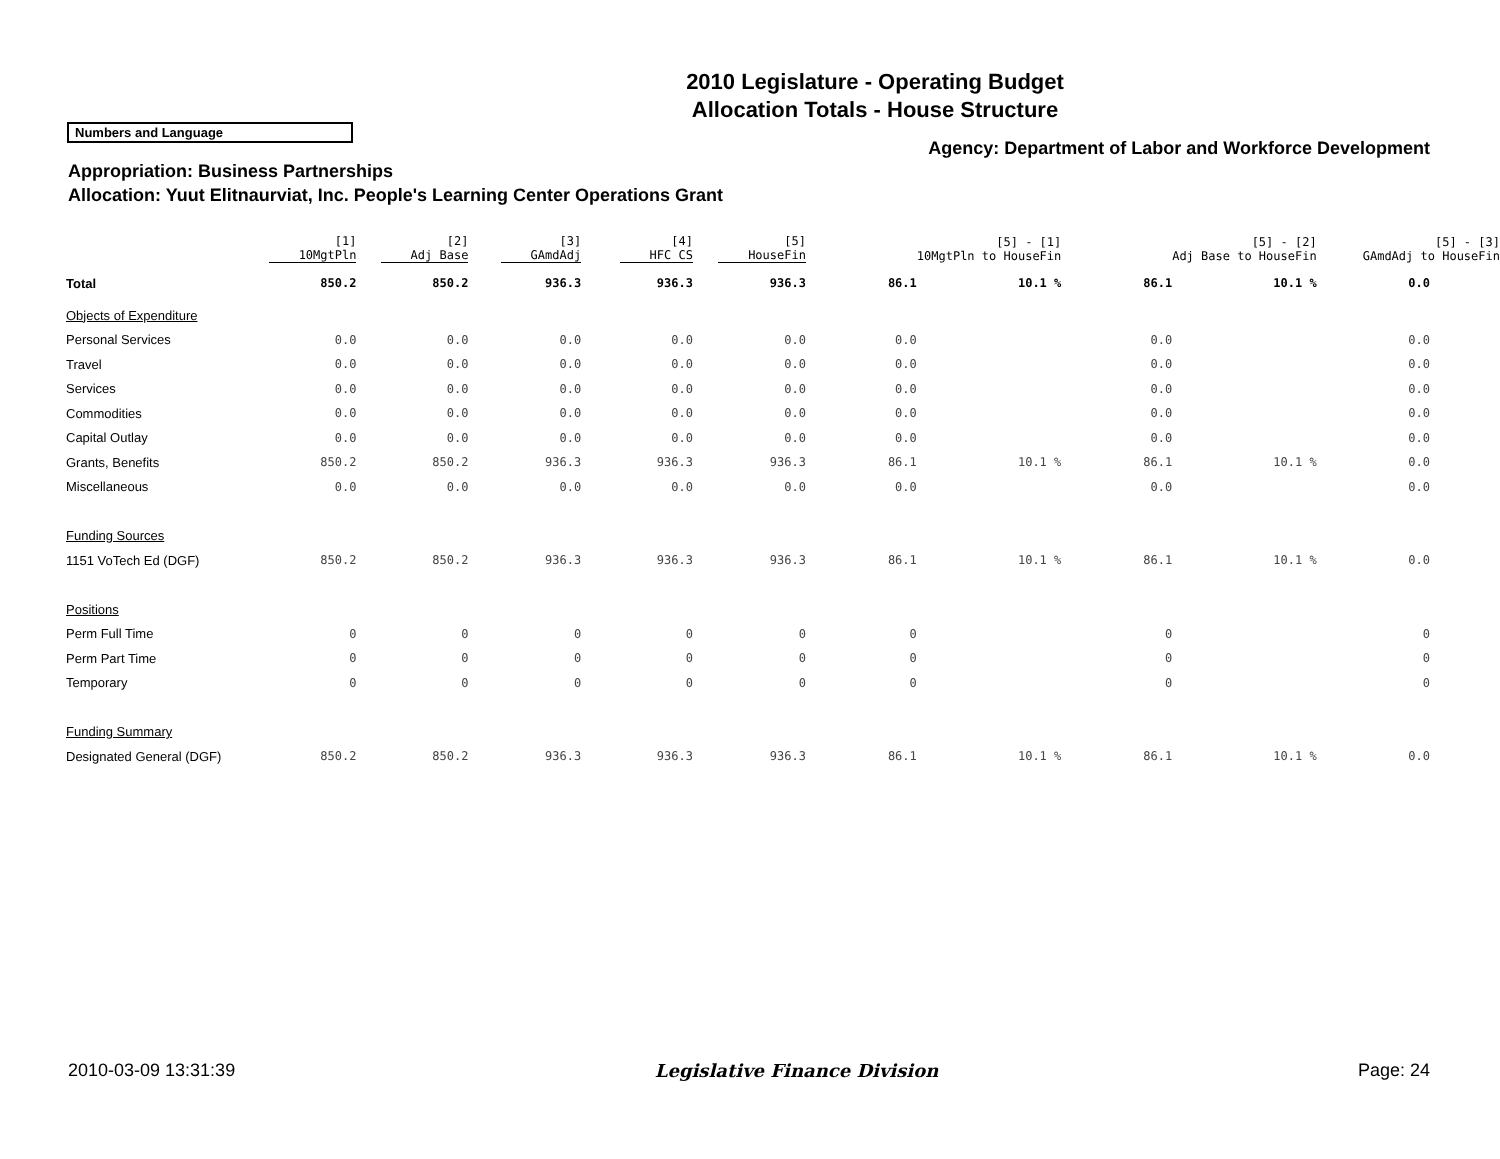2010 Legislature - Operating Budget
Allocation Totals - House Structure
Numbers and Language
Agency: Department of Labor and Workforce Development
Appropriation: Business Partnerships
Allocation: Yuut Elitnaurviat, Inc. People's Learning Center Operations Grant
| | [1] 10MgtPln | [2] Adj Base | [3] GAmdAdj | [4] HFC CS | [5] HouseFin | | [5] - [1] 10MgtPln to HouseFin | | [5] - [2] Adj Base to HouseFin | [5] - [3] GAmdAdj to HouseFin |
| --- | --- | --- | --- | --- | --- | --- | --- | --- | --- | --- |
| Total | 850.2 | 850.2 | 936.3 | 936.3 | 936.3 | 86.1 | 10.1 % | 86.1 | 10.1 % | 0.0 |
| Objects of Expenditure | | | | | | | | | | |
| Personal Services | 0.0 | 0.0 | 0.0 | 0.0 | 0.0 | 0.0 | | 0.0 | | 0.0 |
| Travel | 0.0 | 0.0 | 0.0 | 0.0 | 0.0 | 0.0 | | 0.0 | | 0.0 |
| Services | 0.0 | 0.0 | 0.0 | 0.0 | 0.0 | 0.0 | | 0.0 | | 0.0 |
| Commodities | 0.0 | 0.0 | 0.0 | 0.0 | 0.0 | 0.0 | | 0.0 | | 0.0 |
| Capital Outlay | 0.0 | 0.0 | 0.0 | 0.0 | 0.0 | 0.0 | | 0.0 | | 0.0 |
| Grants, Benefits | 850.2 | 850.2 | 936.3 | 936.3 | 936.3 | 86.1 | 10.1 % | 86.1 | 10.1 % | 0.0 |
| Miscellaneous | 0.0 | 0.0 | 0.0 | 0.0 | 0.0 | 0.0 | | 0.0 | | 0.0 |
| Funding Sources | | | | | | | | | | |
| 1151 VoTech Ed (DGF) | 850.2 | 850.2 | 936.3 | 936.3 | 936.3 | 86.1 | 10.1 % | 86.1 | 10.1 % | 0.0 |
| Positions | | | | | | | | | | |
| Perm Full Time | 0 | 0 | 0 | 0 | 0 | 0 | | 0 | | 0 |
| Perm Part Time | 0 | 0 | 0 | 0 | 0 | 0 | | 0 | | 0 |
| Temporary | 0 | 0 | 0 | 0 | 0 | 0 | | 0 | | 0 |
| Funding Summary | | | | | | | | | | |
| Designated General (DGF) | 850.2 | 850.2 | 936.3 | 936.3 | 936.3 | 86.1 | 10.1 % | 86.1 | 10.1 % | 0.0 |
2010-03-09 13:31:39 Legislative Finance Division Page: 24